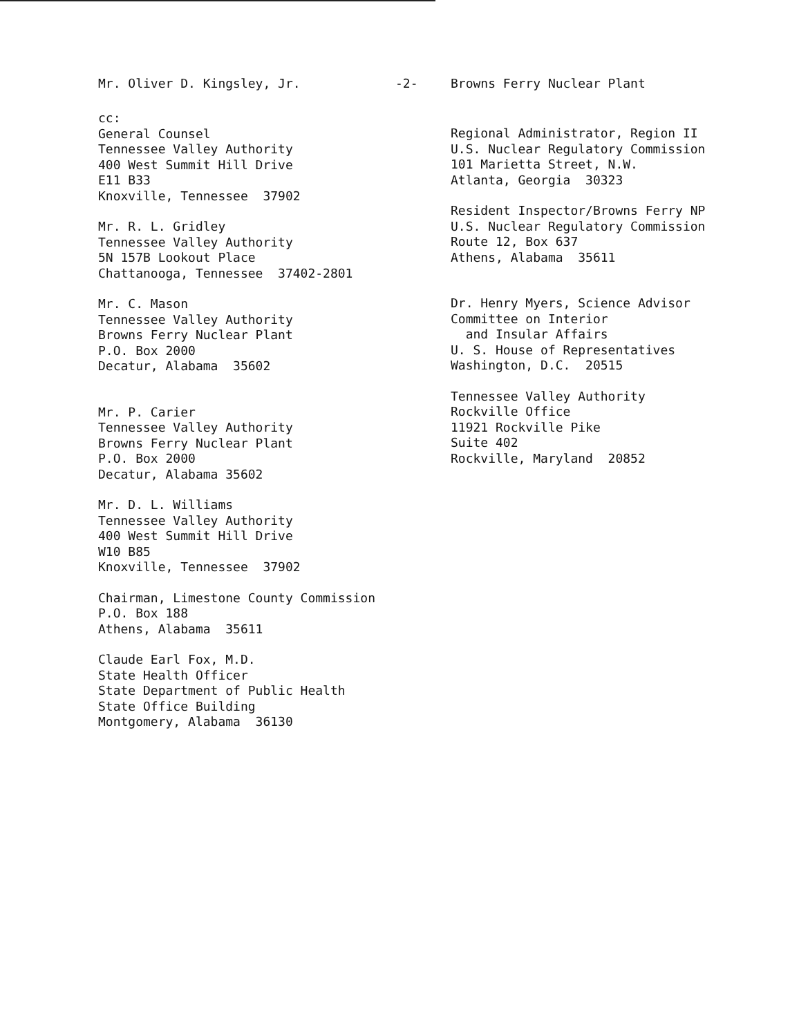Mr. Oliver D. Kingsley, Jr. -2- Browns Ferry Nuclear Plant
cc:
General Counsel
Tennessee Valley Authority
400 West Summit Hill Drive
E11 B33
Knoxville, Tennessee 37902
Mr. R. L. Gridley
Tennessee Valley Authority
5N 157B Lookout Place
Chattanooga, Tennessee 37402-2801
Mr. C. Mason
Tennessee Valley Authority
Browns Ferry Nuclear Plant
P.O. Box 2000
Decatur, Alabama 35602
Mr. P. Carier
Tennessee Valley Authority
Browns Ferry Nuclear Plant
P.O. Box 2000
Decatur, Alabama 35602
Mr. D. L. Williams
Tennessee Valley Authority
400 West Summit Hill Drive
W10 B85
Knoxville, Tennessee 37902
Chairman, Limestone County Commission
P.O. Box 188
Athens, Alabama 35611
Claude Earl Fox, M.D.
State Health Officer
State Department of Public Health
State Office Building
Montgomery, Alabama 36130
Regional Administrator, Region II
U.S. Nuclear Regulatory Commission
101 Marietta Street, N.W.
Atlanta, Georgia 30323
Resident Inspector/Browns Ferry NP
U.S. Nuclear Regulatory Commission
Route 12, Box 637
Athens, Alabama 35611
Dr. Henry Myers, Science Advisor
Committee on Interior
and Insular Affairs
U. S. House of Representatives
Washington, D.C. 20515
Tennessee Valley Authority
Rockville Office
11921 Rockville Pike
Suite 402
Rockville, Maryland 20852